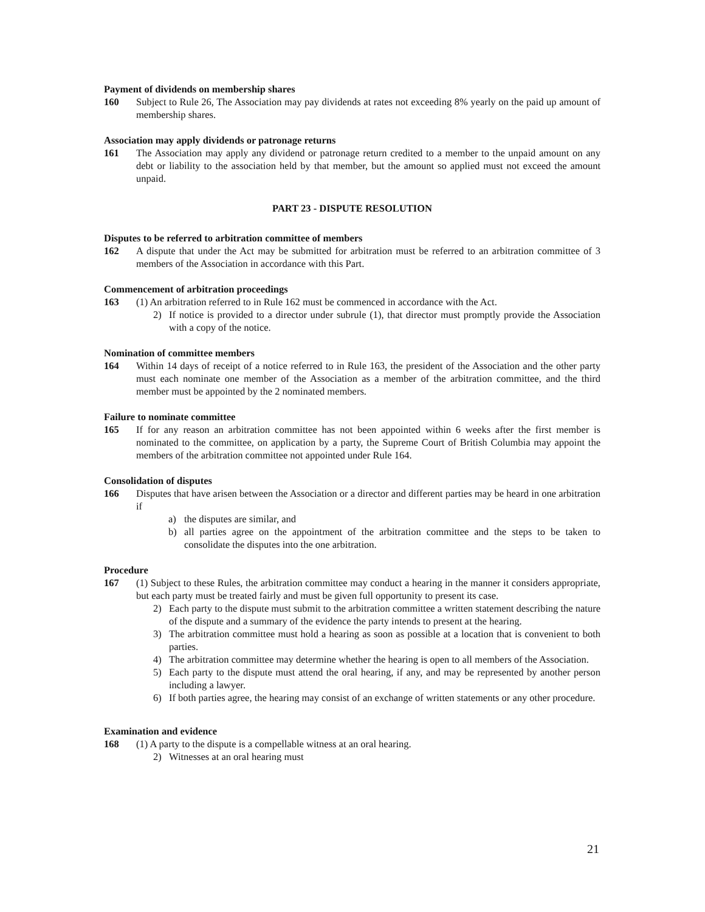Payment of dividends on membership shares
160 Subject to Rule 26, The Association may pay dividends at rates not exceeding 8% yearly on the paid up amount of membership shares.
Association may apply dividends or patronage returns
161 The Association may apply any dividend or patronage return credited to a member to the unpaid amount on any debt or liability to the association held by that member, but the amount so applied must not exceed the amount unpaid.
PART 23 - DISPUTE RESOLUTION
Disputes to be referred to arbitration committee of members
162 A dispute that under the Act may be submitted for arbitration must be referred to an arbitration committee of 3 members of the Association in accordance with this Part.
Commencement of arbitration proceedings
163 (1) An arbitration referred to in Rule 162 must be commenced in accordance with the Act.
2) If notice is provided to a director under subrule (1), that director must promptly provide the Association with a copy of the notice.
Nomination of committee members
164 Within 14 days of receipt of a notice referred to in Rule 163, the president of the Association and the other party must each nominate one member of the Association as a member of the arbitration committee, and the third member must be appointed by the 2 nominated members.
Failure to nominate committee
165 If for any reason an arbitration committee has not been appointed within 6 weeks after the first member is nominated to the committee, on application by a party, the Supreme Court of British Columbia may appoint the members of the arbitration committee not appointed under Rule 164.
Consolidation of disputes
166 Disputes that have arisen between the Association or a director and different parties may be heard in one arbitration if
a) the disputes are similar, and
b) all parties agree on the appointment of the arbitration committee and the steps to be taken to consolidate the disputes into the one arbitration.
Procedure
167 (1) Subject to these Rules, the arbitration committee may conduct a hearing in the manner it considers appropriate, but each party must be treated fairly and must be given full opportunity to present its case.
2) Each party to the dispute must submit to the arbitration committee a written statement describing the nature of the dispute and a summary of the evidence the party intends to present at the hearing.
3) The arbitration committee must hold a hearing as soon as possible at a location that is convenient to both parties.
4) The arbitration committee may determine whether the hearing is open to all members of the Association.
5) Each party to the dispute must attend the oral hearing, if any, and may be represented by another person including a lawyer.
6) If both parties agree, the hearing may consist of an exchange of written statements or any other procedure.
Examination and evidence
168 (1) A party to the dispute is a compellable witness at an oral hearing.
2) Witnesses at an oral hearing must
21